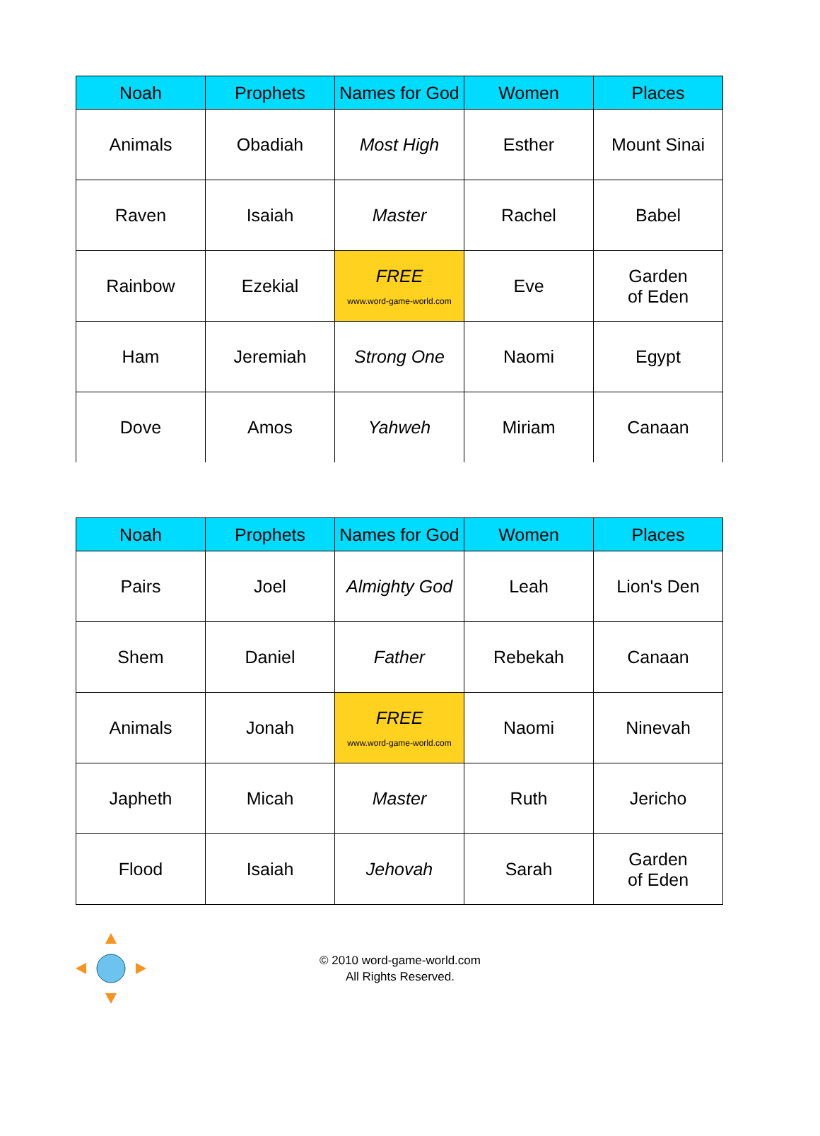| Noah | Prophets | Names for God | Women | Places |
| --- | --- | --- | --- | --- |
| Animals | Obadiah | Most High | Esther | Mount Sinai |
| Raven | Isaiah | Master | Rachel | Babel |
| Rainbow | Ezekial | FREE www.word-game-world.com | Eve | Garden of Eden |
| Ham | Jeremiah | Strong One | Naomi | Egypt |
| Dove | Amos | Yahweh | Miriam | Canaan |
| Noah | Prophets | Names for God | Women | Places |
| --- | --- | --- | --- | --- |
| Pairs | Joel | Almighty God | Leah | Lion's Den |
| Shem | Daniel | Father | Rebekah | Canaan |
| Animals | Jonah | FREE www.word-game-world.com | Naomi | Ninevah |
| Japheth | Micah | Master | Ruth | Jericho |
| Flood | Isaiah | Jehovah | Sarah | Garden of Eden |
© 2010 word-game-world.com
All Rights Reserved.